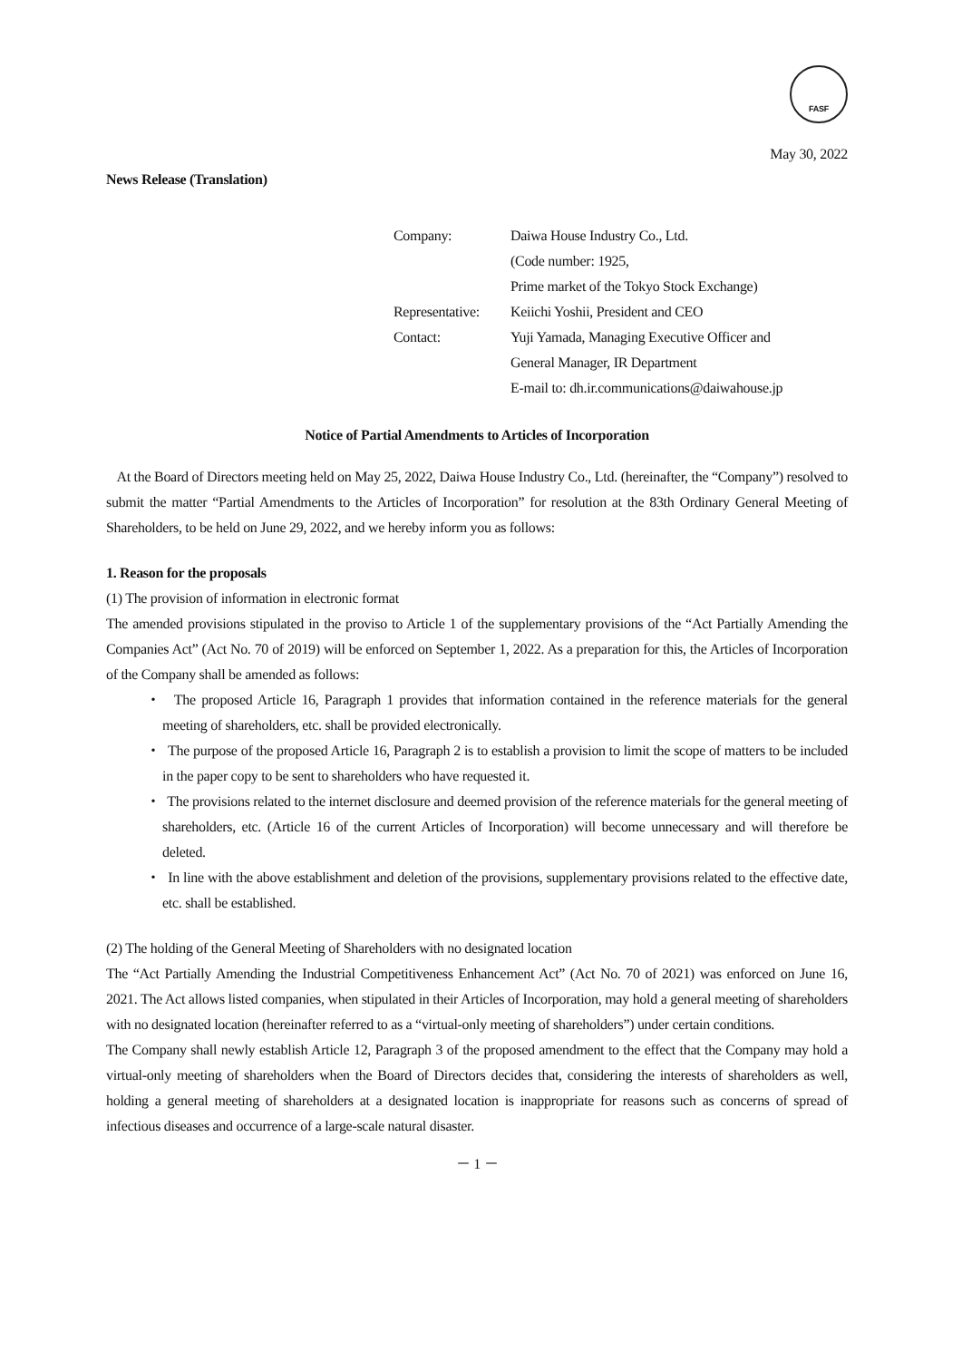FASF
May 30, 2022
News Release (Translation)
| Company: | Daiwa House Industry Co., Ltd. |
| | (Code number: 1925, |
| | Prime market of the Tokyo Stock Exchange) |
| Representative: | Keiichi Yoshii, President and CEO |
| Contact: | Yuji Yamada, Managing Executive Officer and |
| | General Manager, IR Department |
| | E-mail to: dh.ir.communications@daiwahouse.jp |
Notice of Partial Amendments to Articles of Incorporation
At the Board of Directors meeting held on May 25, 2022, Daiwa House Industry Co., Ltd. (hereinafter, the “Company”) resolved to submit the matter “Partial Amendments to the Articles of Incorporation” for resolution at the 83th Ordinary General Meeting of Shareholders, to be held on June 29, 2022, and we hereby inform you as follows:
1. Reason for the proposals
(1) The provision of information in electronic format
The amended provisions stipulated in the proviso to Article 1 of the supplementary provisions of the “Act Partially Amending the Companies Act” (Act No. 70 of 2019) will be enforced on September 1, 2022. As a preparation for this, the Articles of Incorporation of the Company shall be amended as follows:
・ The proposed Article 16, Paragraph 1 provides that information contained in the reference materials for the general meeting of shareholders, etc. shall be provided electronically.
・ The purpose of the proposed Article 16, Paragraph 2 is to establish a provision to limit the scope of matters to be included in the paper copy to be sent to shareholders who have requested it.
・ The provisions related to the internet disclosure and deemed provision of the reference materials for the general meeting of shareholders, etc. (Article 16 of the current Articles of Incorporation) will become unnecessary and will therefore be deleted.
・ In line with the above establishment and deletion of the provisions, supplementary provisions related to the effective date, etc. shall be established.
(2) The holding of the General Meeting of Shareholders with no designated location
The “Act Partially Amending the Industrial Competitiveness Enhancement Act” (Act No. 70 of 2021) was enforced on June 16, 2021. The Act allows listed companies, when stipulated in their Articles of Incorporation, may hold a general meeting of shareholders with no designated location (hereinafter referred to as a “virtual-only meeting of shareholders”) under certain conditions.
The Company shall newly establish Article 12, Paragraph 3 of the proposed amendment to the effect that the Company may hold a virtual-only meeting of shareholders when the Board of Directors decides that, considering the interests of shareholders as well, holding a general meeting of shareholders at a designated location is inappropriate for reasons such as concerns of spread of infectious diseases and occurrence of a large-scale natural disaster.
－ 1 －